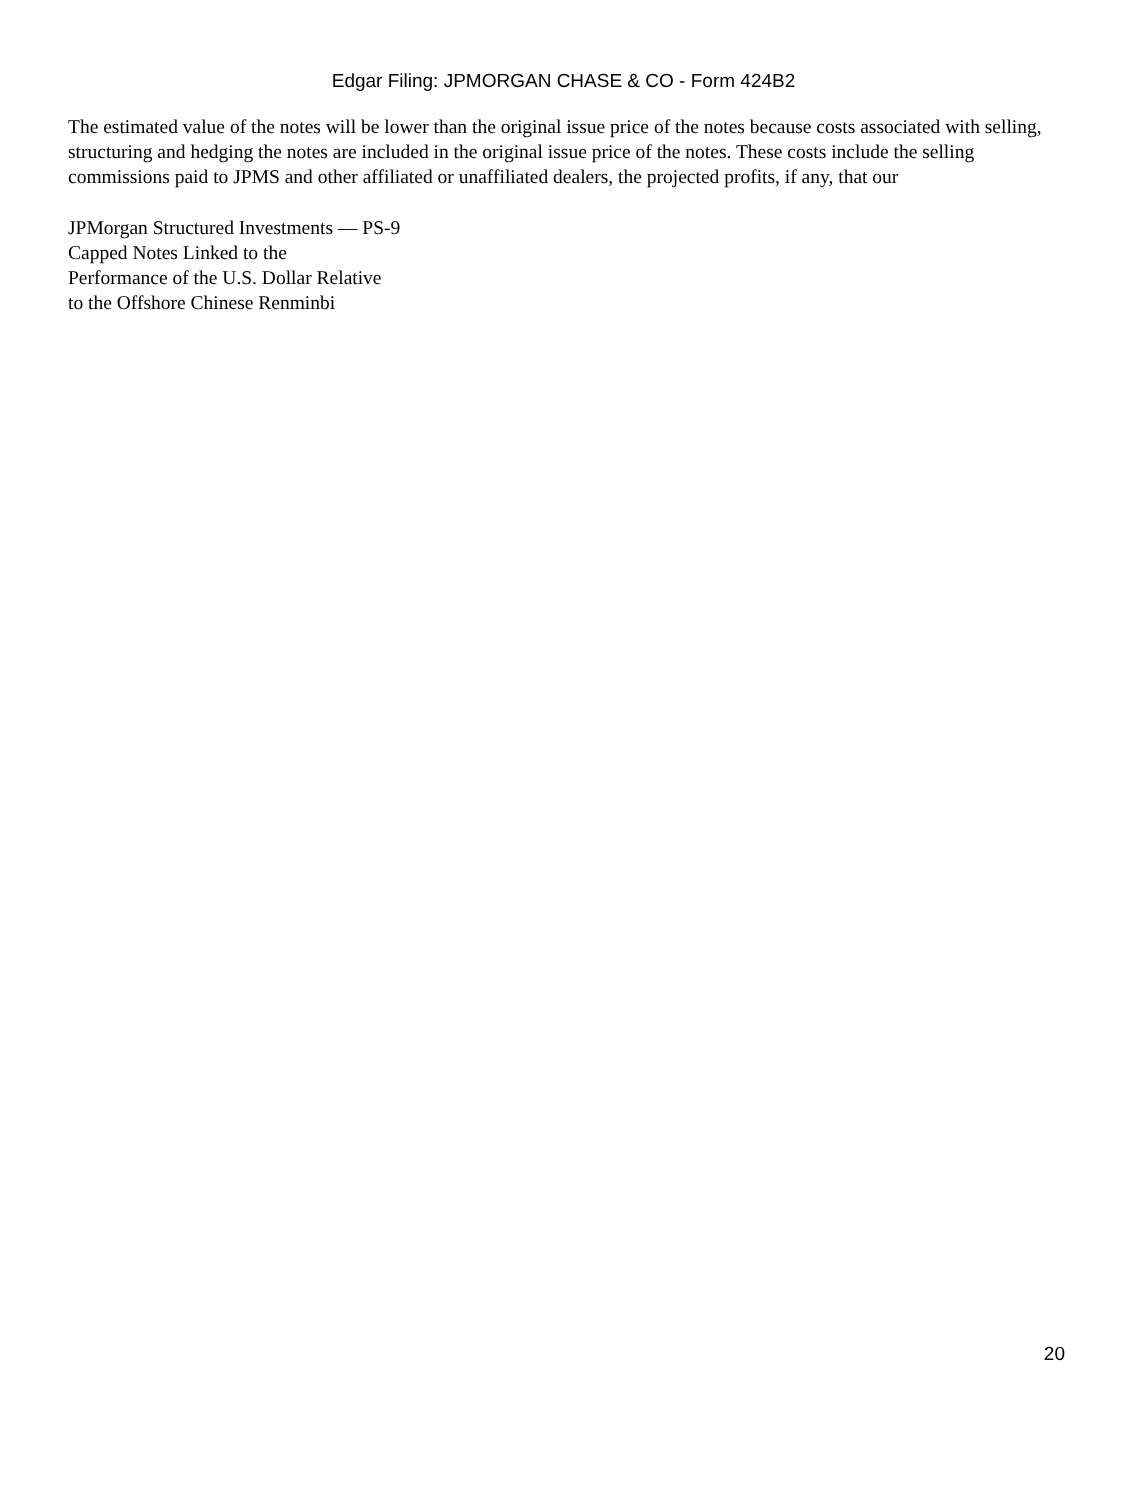Edgar Filing: JPMORGAN CHASE & CO - Form 424B2
The estimated value of the notes will be lower than the original issue price of the notes because costs associated with selling, structuring and hedging the notes are included in the original issue price of the notes. These costs include the selling commissions paid to JPMS and other affiliated or unaffiliated dealers, the projected profits, if any, that our
JPMorgan Structured Investments — PS-9
Capped Notes Linked to the
Performance of the U.S. Dollar Relative
to the Offshore Chinese Renminbi
20